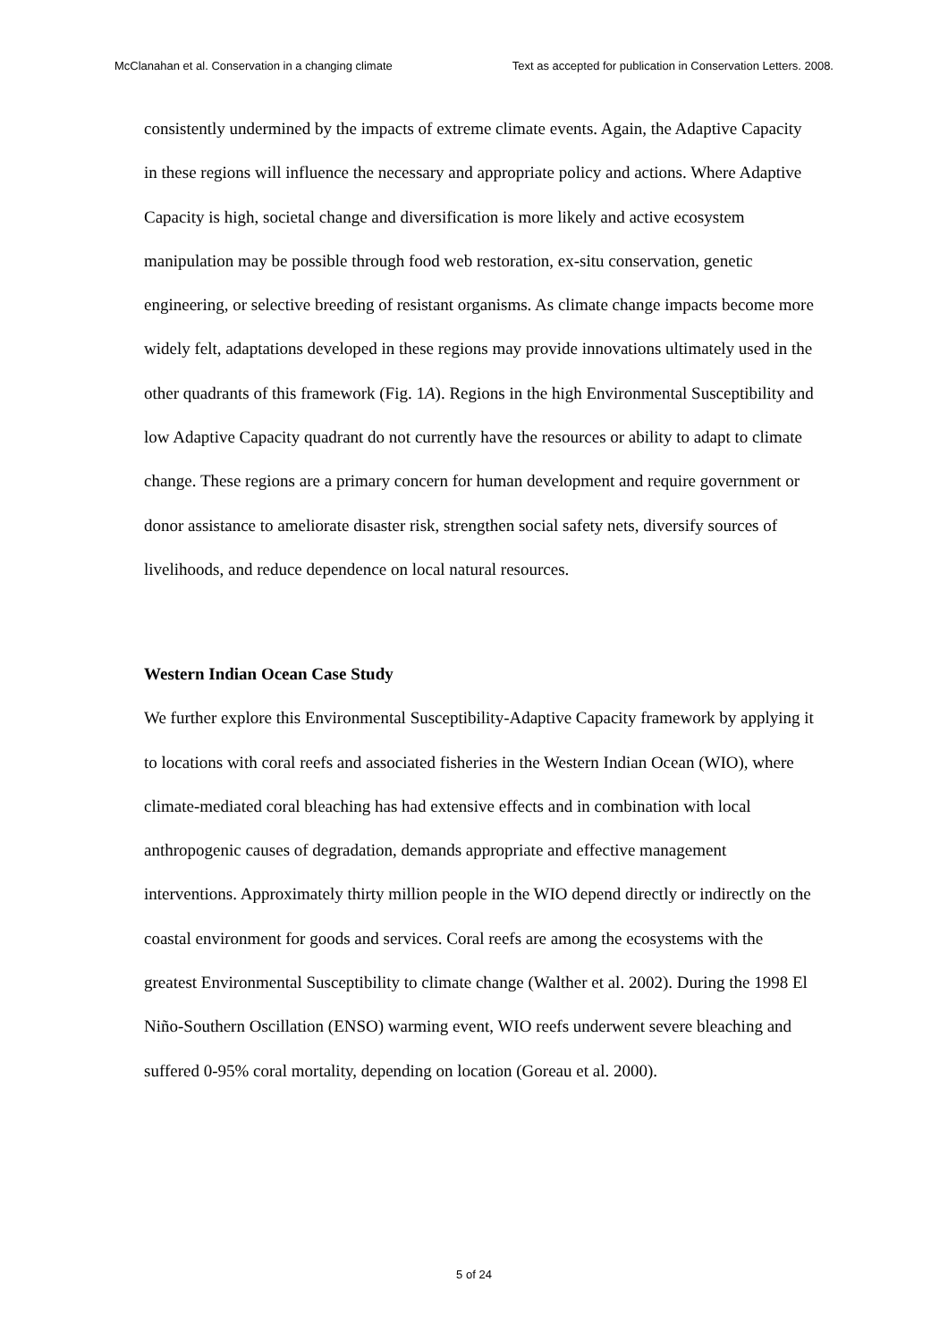McClanahan et al. Conservation in a changing climate Text as accepted for publication in Conservation Letters. 2008.
consistently undermined by the impacts of extreme climate events. Again, the Adaptive Capacity in these regions will influence the necessary and appropriate policy and actions. Where Adaptive Capacity is high, societal change and diversification is more likely and active ecosystem manipulation may be possible through food web restoration, ex-situ conservation, genetic engineering, or selective breeding of resistant organisms. As climate change impacts become more widely felt, adaptations developed in these regions may provide innovations ultimately used in the other quadrants of this framework (Fig. 1A). Regions in the high Environmental Susceptibility and low Adaptive Capacity quadrant do not currently have the resources or ability to adapt to climate change. These regions are a primary concern for human development and require government or donor assistance to ameliorate disaster risk, strengthen social safety nets, diversify sources of livelihoods, and reduce dependence on local natural resources.
Western Indian Ocean Case Study
We further explore this Environmental Susceptibility-Adaptive Capacity framework by applying it to locations with coral reefs and associated fisheries in the Western Indian Ocean (WIO), where climate-mediated coral bleaching has had extensive effects and in combination with local anthropogenic causes of degradation, demands appropriate and effective management interventions. Approximately thirty million people in the WIO depend directly or indirectly on the coastal environment for goods and services. Coral reefs are among the ecosystems with the greatest Environmental Susceptibility to climate change (Walther et al. 2002). During the 1998 El Niño-Southern Oscillation (ENSO) warming event, WIO reefs underwent severe bleaching and suffered 0-95% coral mortality, depending on location (Goreau et al. 2000).
5 of 24